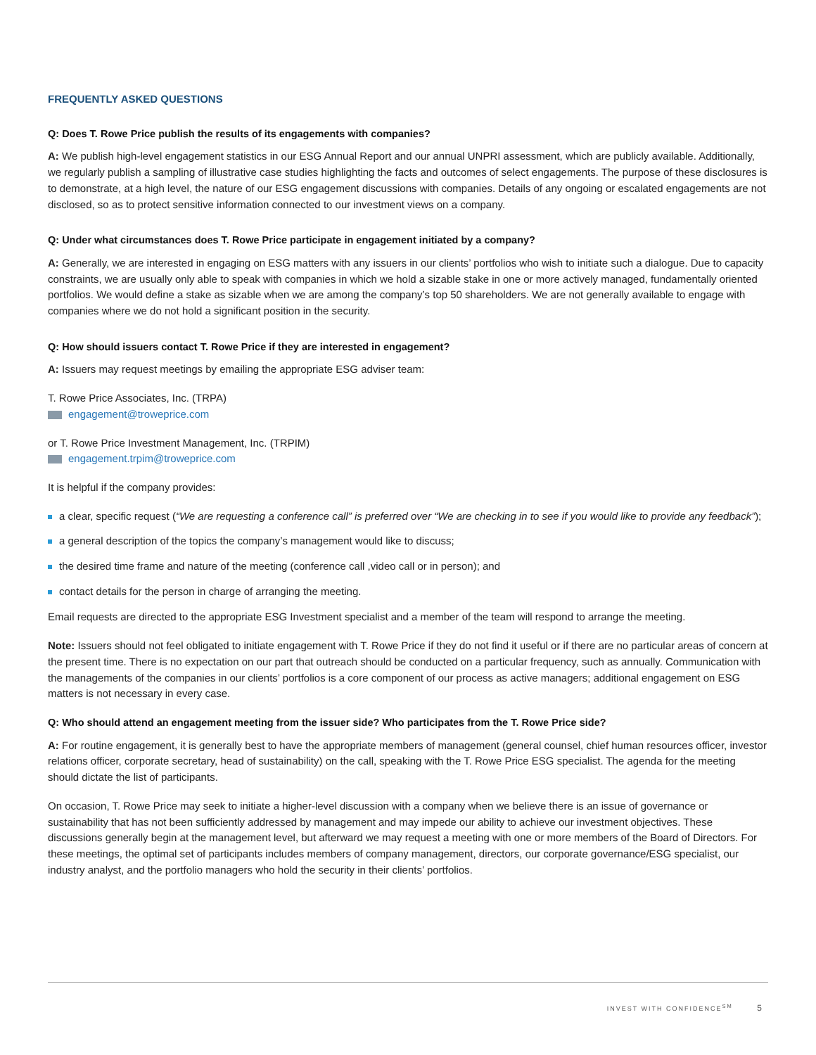FREQUENTLY ASKED QUESTIONS
Q: Does T. Rowe Price publish the results of its engagements with companies?
A: We publish high-level engagement statistics in our ESG Annual Report and our annual UNPRI assessment, which are publicly available. Additionally, we regularly publish a sampling of illustrative case studies highlighting the facts and outcomes of select engagements. The purpose of these disclosures is to demonstrate, at a high level, the nature of our ESG engagement discussions with companies. Details of any ongoing or escalated engagements are not disclosed, so as to protect sensitive information connected to our investment views on a company.
Q: Under what circumstances does T. Rowe Price participate in engagement initiated by a company?
A: Generally, we are interested in engaging on ESG matters with any issuers in our clients’ portfolios who wish to initiate such a dialogue. Due to capacity constraints, we are usually only able to speak with companies in which we hold a sizable stake in one or more actively managed, fundamentally oriented portfolios. We would define a stake as sizable when we are among the company’s top 50 shareholders. We are not generally available to engage with companies where we do not hold a significant position in the security.
Q: How should issuers contact T. Rowe Price if they are interested in engagement?
A: Issuers may request meetings by emailing the appropriate ESG adviser team:
T. Rowe Price Associates, Inc. (TRPA)
engagement@troweprice.com
or T. Rowe Price Investment Management, Inc. (TRPIM)
engagement.trpim@troweprice.com
It is helpful if the company provides:
a clear, specific request (“We are requesting a conference call” is preferred over “We are checking in to see if you would like to provide any feedback”);
a general description of the topics the company’s management would like to discuss;
the desired time frame and nature of the meeting (conference call ,video call or in person); and
contact details for the person in charge of arranging the meeting.
Email requests are directed to the appropriate ESG Investment specialist and a member of the team will respond to arrange the meeting.
Note: Issuers should not feel obligated to initiate engagement with T. Rowe Price if they do not find it useful or if there are no particular areas of concern at the present time. There is no expectation on our part that outreach should be conducted on a particular frequency, such as annually. Communication with the managements of the companies in our clients’ portfolios is a core component of our process as active managers; additional engagement on ESG matters is not necessary in every case.
Q: Who should attend an engagement meeting from the issuer side? Who participates from the T. Rowe Price side?
A: For routine engagement, it is generally best to have the appropriate members of management (general counsel, chief human resources officer, investor relations officer, corporate secretary, head of sustainability) on the call, speaking with the T. Rowe Price ESG specialist. The agenda for the meeting should dictate the list of participants.
On occasion, T. Rowe Price may seek to initiate a higher-level discussion with a company when we believe there is an issue of governance or sustainability that has not been sufficiently addressed by management and may impede our ability to achieve our investment objectives. These discussions generally begin at the management level, but afterward we may request a meeting with one or more members of the Board of Directors. For these meetings, the optimal set of participants includes members of company management, directors, our corporate governance/ESG specialist, our industry analyst, and the portfolio managers who hold the security in their clients’ portfolios.
INVEST WITH CONFIDENCE<sup>SM</sup> 5